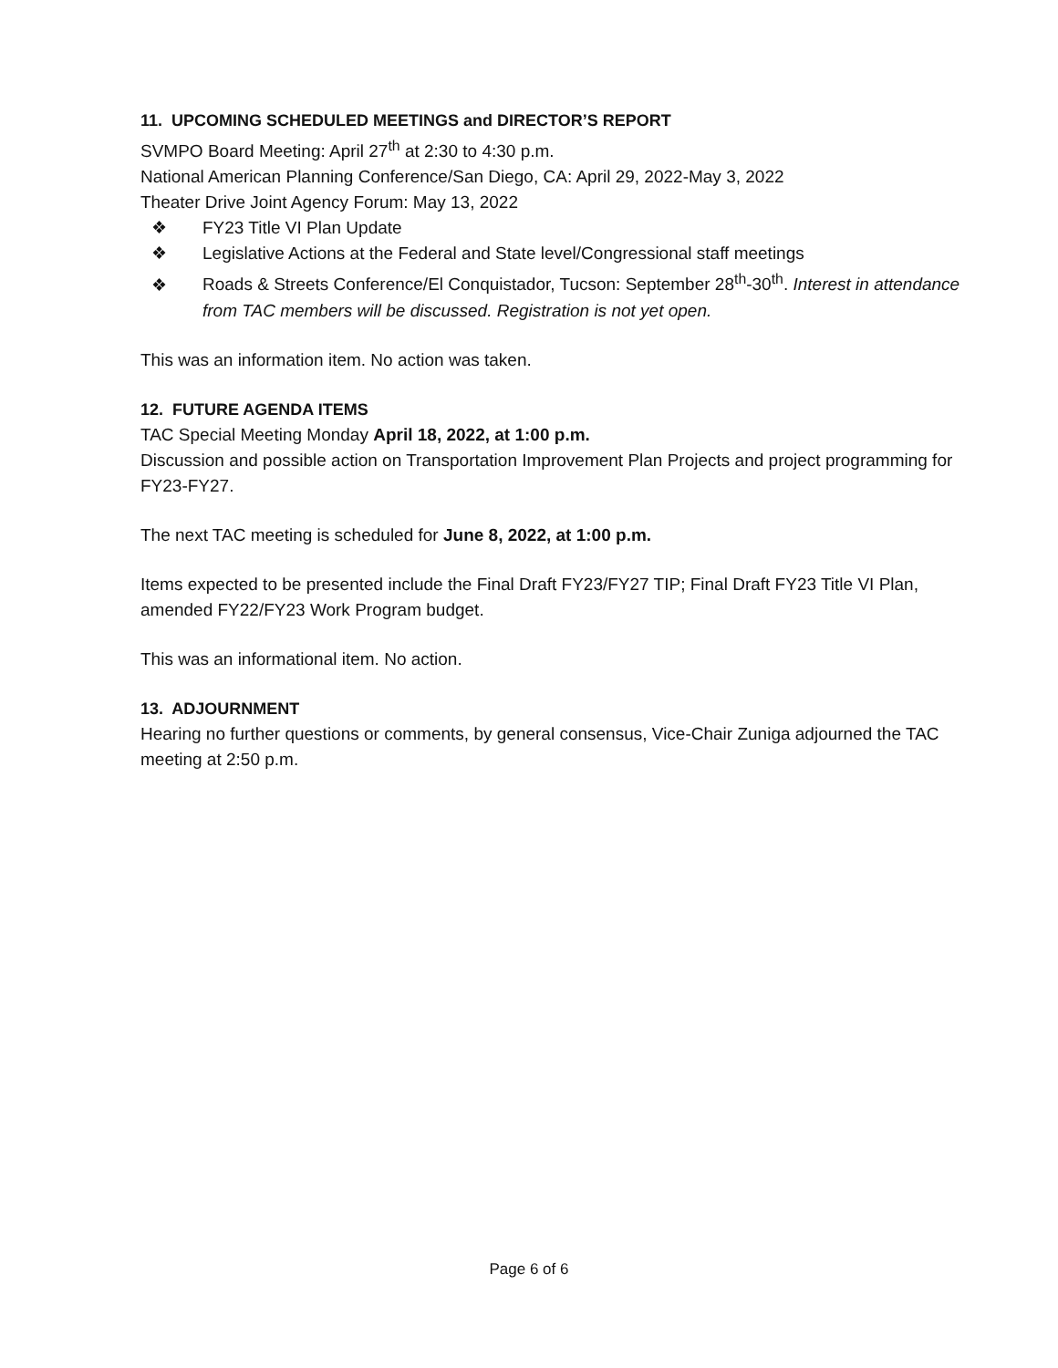11. UPCOMING SCHEDULED MEETINGS and DIRECTOR’S REPORT
SVMPO Board Meeting: April 27<sup>th</sup> at 2:30 to 4:30 p.m.
National American Planning Conference/San Diego, CA: April 29, 2022-May 3, 2022
Theater Drive Joint Agency Forum: May 13, 2022
❖ FY23 Title VI Plan Update
❖ Legislative Actions at the Federal and State level/Congressional staff meetings
❖ Roads & Streets Conference/El Conquistador, Tucson: September 28<sup>th</sup>-30<sup>th</sup>. Interest in attendance from TAC members will be discussed. Registration is not yet open.
This was an information item. No action was taken.
12. FUTURE AGENDA ITEMS
TAC Special Meeting Monday April 18, 2022, at 1:00 p.m.
Discussion and possible action on Transportation Improvement Plan Projects and project programming for FY23-FY27.
The next TAC meeting is scheduled for June 8, 2022, at 1:00 p.m.
Items expected to be presented include the Final Draft FY23/FY27 TIP; Final Draft FY23 Title VI Plan, amended FY22/FY23 Work Program budget.
This was an informational item. No action.
13. ADJOURNMENT
Hearing no further questions or comments, by general consensus, Vice-Chair Zuniga adjourned the TAC meeting at 2:50 p.m.
Page 6 of 6